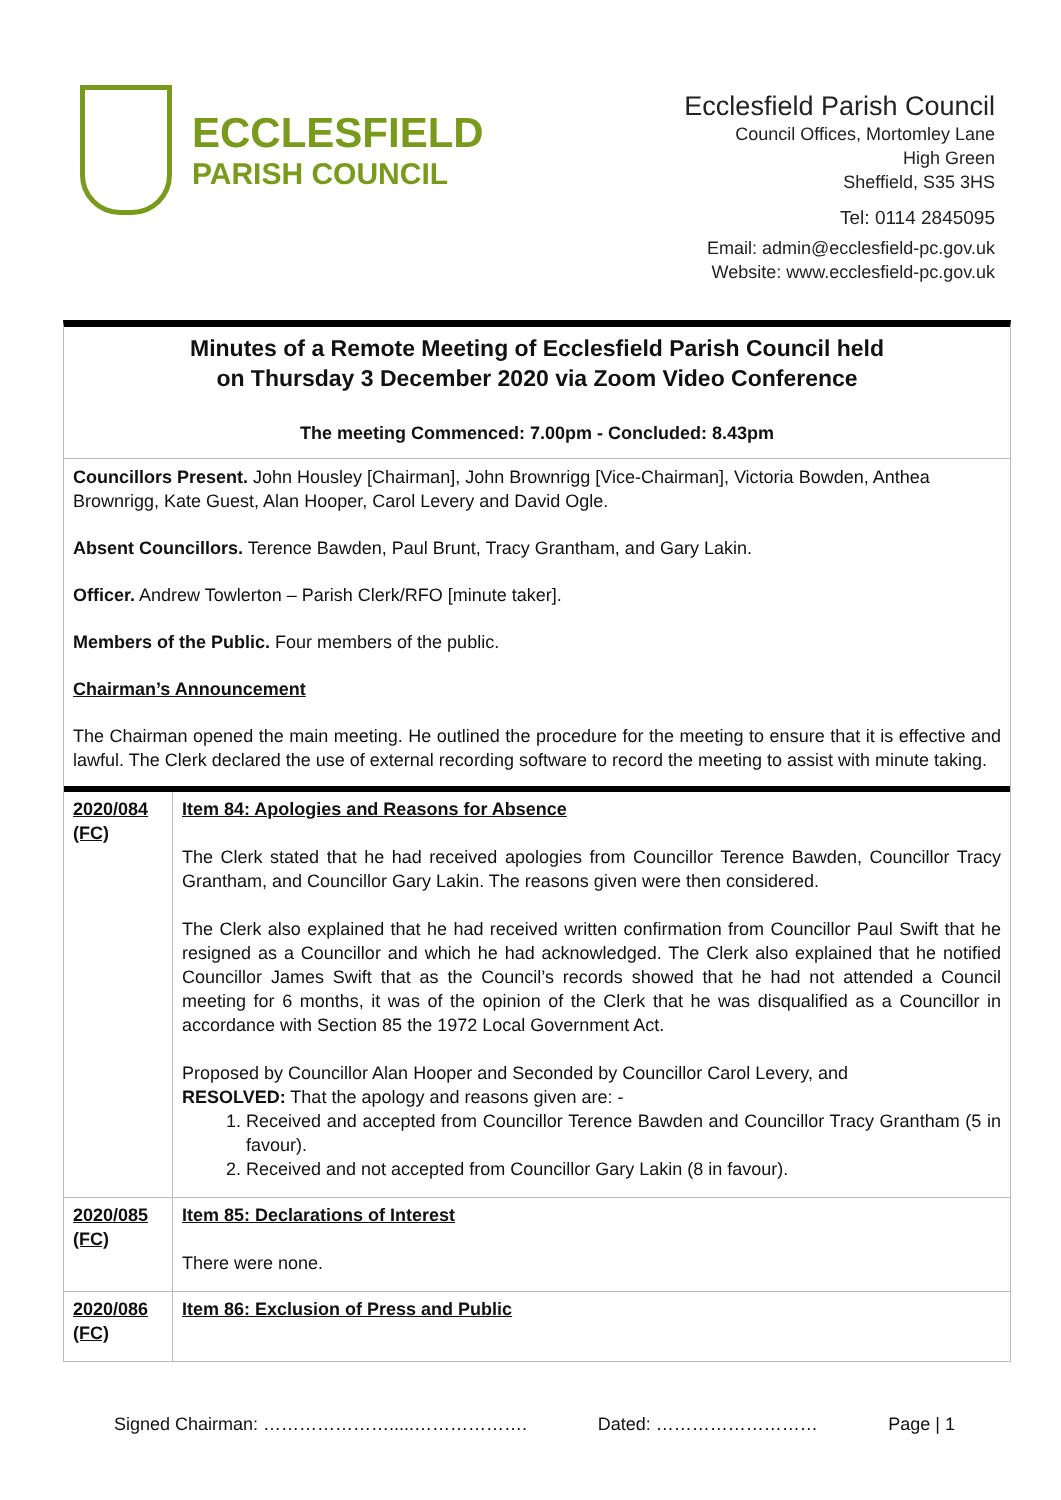ECCLESFIELD
PARISH COUNCIL
Ecclesfield Parish Council
Council Offices, Mortomley Lane
High Green
Sheffield, S35 3HS
Tel: 0114 2845095
Email: admin@ecclesfield-pc.gov.uk
Website: www.ecclesfield-pc.gov.uk
Minutes of a Remote Meeting of Ecclesfield Parish Council held
on Thursday 3 December 2020 via Zoom Video Conference
The meeting Commenced: 7.00pm - Concluded: 8.43pm
Councillors Present. John Housley [Chairman], John Brownrigg [Vice-Chairman], Victoria Bowden, Anthea Brownrigg, Kate Guest, Alan Hooper, Carol Levery and David Ogle.
Absent Councillors. Terence Bawden, Paul Brunt, Tracy Grantham, and Gary Lakin.
Officer. Andrew Towlerton – Parish Clerk/RFO [minute taker].
Members of the Public. Four members of the public.
Chairman’s Announcement
The Chairman opened the main meeting. He outlined the procedure for the meeting to ensure that it is effective and lawful. The Clerk declared the use of external recording software to record the meeting to assist with minute taking.
| 2020/084 (FC) | Item 84: Apologies and Reasons for Absence The Clerk stated that he had received apologies from Councillor Terence Bawden, Councillor Tracy Grantham, and Councillor Gary Lakin. The reasons given were then considered. The Clerk also explained that he had received written confirmation from Councillor Paul Swift that he resigned as a Councillor and which he had acknowledged. The Clerk also explained that he notified Councillor James Swift that as the Council’s records showed that he had not attended a Council meeting for 6 months, it was of the opinion of the Clerk that he was disqualified as a Councillor in accordance with Section 85 the 1972 Local Government Act. Proposed by Councillor Alan Hooper and Seconded by Councillor Carol Levery, and RESOLVED: That the apology and reasons given are: - 1. Received and accepted from Councillor Terence Bawden and Councillor Tracy Grantham (5 in favour). 2. Received and not accepted from Councillor Gary Lakin (8 in favour). |
| 2020/085 (FC) | Item 85: Declarations of Interest There were none. |
| 2020/086 (FC) | Item 86: Exclusion of Press and Public |
Signed Chairman: ………………….....………………. Dated: ……………………… Page | 1